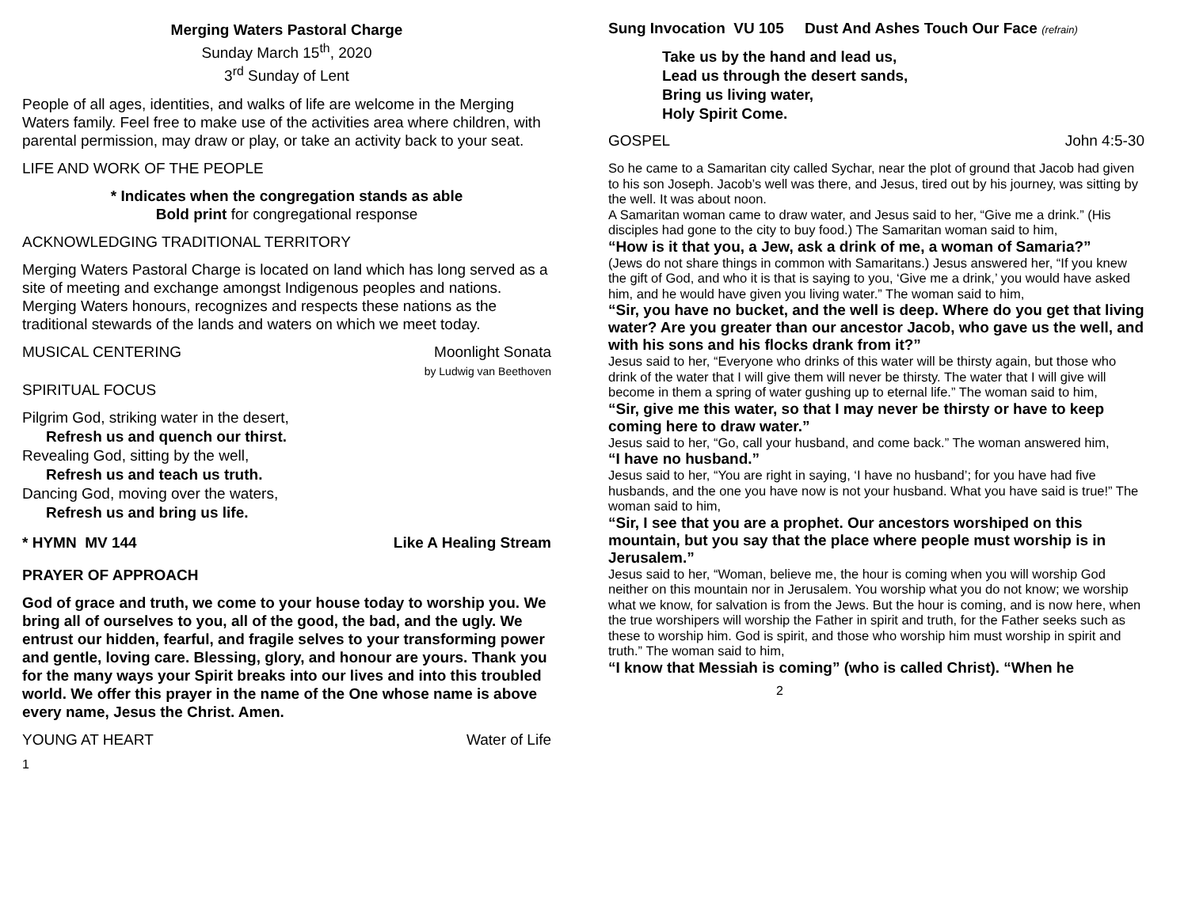Merging Waters Pastoral Charge
Sunday March 15<sup>th</sup>, 2020
3<sup>rd</sup> Sunday of Lent
People of all ages, identities, and walks of life are welcome in the Merging Waters family. Feel free to make use of the activities area where children, with parental permission, may draw or play, or take an activity back to your seat.
LIFE AND WORK OF THE PEOPLE
* Indicates when the congregation stands as able
Bold print for congregational response
ACKNOWLEDGING TRADITIONAL TERRITORY
Merging Waters Pastoral Charge is located on land which has long served as a site of meeting and exchange amongst Indigenous peoples and nations. Merging Waters honours, recognizes and respects these nations as the traditional stewards of the lands and waters on which we meet today.
MUSICAL CENTERING Moonlight Sonata
by Ludwig van Beethoven
SPIRITUAL FOCUS
Pilgrim God, striking water in the desert,
Refresh us and quench our thirst.
Revealing God, sitting by the well,
Refresh us and teach us truth.
Dancing God, moving over the waters,
Refresh us and bring us life.
* HYMN MV 144 Like A Healing Stream
PRAYER OF APPROACH
God of grace and truth, we come to your house today to worship you. We bring all of ourselves to you, all of the good, the bad, and the ugly. We entrust our hidden, fearful, and fragile selves to your transforming power and gentle, loving care. Blessing, glory, and honour are yours. Thank you for the many ways your Spirit breaks into our lives and into this troubled world. We offer this prayer in the name of the One whose name is above every name, Jesus the Christ. Amen.
YOUNG AT HEART Water of Life
1
Sung Invocation VU 105 Dust And Ashes Touch Our Face (refrain)
Take us by the hand and lead us,
Lead us through the desert sands,
Bring us living water,
Holy Spirit Come.
GOSPEL John 4:5-30
So he came to a Samaritan city called Sychar, near the plot of ground that Jacob had given to his son Joseph. Jacob’s well was there, and Jesus, tired out by his journey, was sitting by the well. It was about noon.
A Samaritan woman came to draw water, and Jesus said to her, “Give me a drink.” (His disciples had gone to the city to buy food.) The Samaritan woman said to him,
“How is it that you, a Jew, ask a drink of me, a woman of Samaria?”
(Jews do not share things in common with Samaritans.) Jesus answered her, “If you knew the gift of God, and who it is that is saying to you, ‘Give me a drink,’ you would have asked him, and he would have given you living water.” The woman said to him,
“Sir, you have no bucket, and the well is deep. Where do you get that living water? Are you greater than our ancestor Jacob, who gave us the well, and with his sons and his flocks drank from it?”
Jesus said to her, “Everyone who drinks of this water will be thirsty again, but those who drink of the water that I will give them will never be thirsty. The water that I will give will become in them a spring of water gushing up to eternal life.” The woman said to him,
“Sir, give me this water, so that I may never be thirsty or have to keep coming here to draw water.”
Jesus said to her, “Go, call your husband, and come back.” The woman answered him,
“I have no husband.”
Jesus said to her, “You are right in saying, ‘I have no husband’; for you have had five husbands, and the one you have now is not your husband. What you have said is true!” The woman said to him,
“Sir, I see that you are a prophet. Our ancestors worshiped on this mountain, but you say that the place where people must worship is in Jerusalem.”
Jesus said to her, “Woman, believe me, the hour is coming when you will worship God neither on this mountain nor in Jerusalem. You worship what you do not know; we worship what we know, for salvation is from the Jews. But the hour is coming, and is now here, when the true worshipers will worship the Father in spirit and truth, for the Father seeks such as these to worship him. God is spirit, and those who worship him must worship in spirit and truth.” The woman said to him,
“I know that Messiah is coming” (who is called Christ). “When he
2